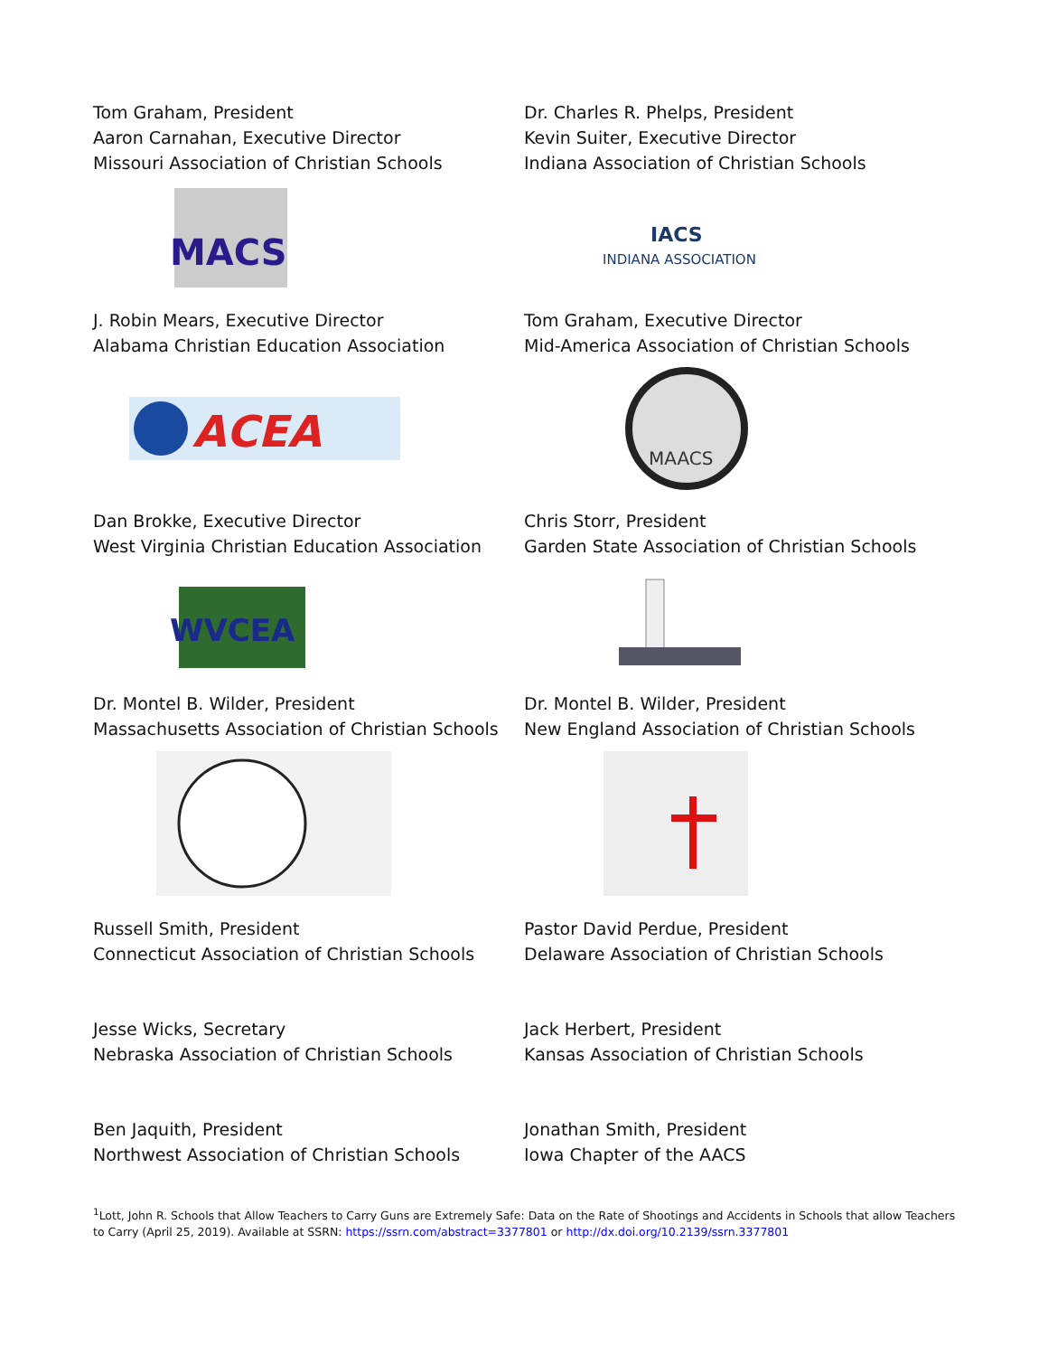Tom Graham, President
Aaron Carnahan, Executive Director
Missouri Association of Christian Schools
MACS
Dr. Charles R. Phelps, President
Kevin Suiter, Executive Director
Indiana Association of Christian Schools
IACS
INDIANA ASSOCIATION
J. Robin Mears, Executive Director
Alabama Christian Education Association
ACEA
Tom Graham, Executive Director
Mid-America Association of Christian Schools
MAACS
Dan Brokke, Executive Director
West Virginia Christian Education Association
WVCEA
Chris Storr, President
Garden State Association of Christian Schools
Dr. Montel B. Wilder, President
Massachusetts Association of Christian Schools
Dr. Montel B. Wilder, President
New England Association of Christian Schools
Russell Smith, President
Connecticut Association of Christian Schools
Pastor David Perdue, President
Delaware Association of Christian Schools
Jesse Wicks, Secretary
Nebraska Association of Christian Schools
Jack Herbert, President
Kansas Association of Christian Schools
Ben Jaquith, President
Northwest Association of Christian Schools
Jonathan Smith, President
Iowa Chapter of the AACS
<sup>1</sup> Lott, John R. Schools that Allow Teachers to Carry Guns are Extremely Safe: Data on the Rate of Shootings and Accidents in Schools that allow Teachers to Carry (April 25, 2019). Available at SSRN: https://ssrn.com/abstract=3377801 or http://dx.doi.org/10.2139/ssrn.3377801